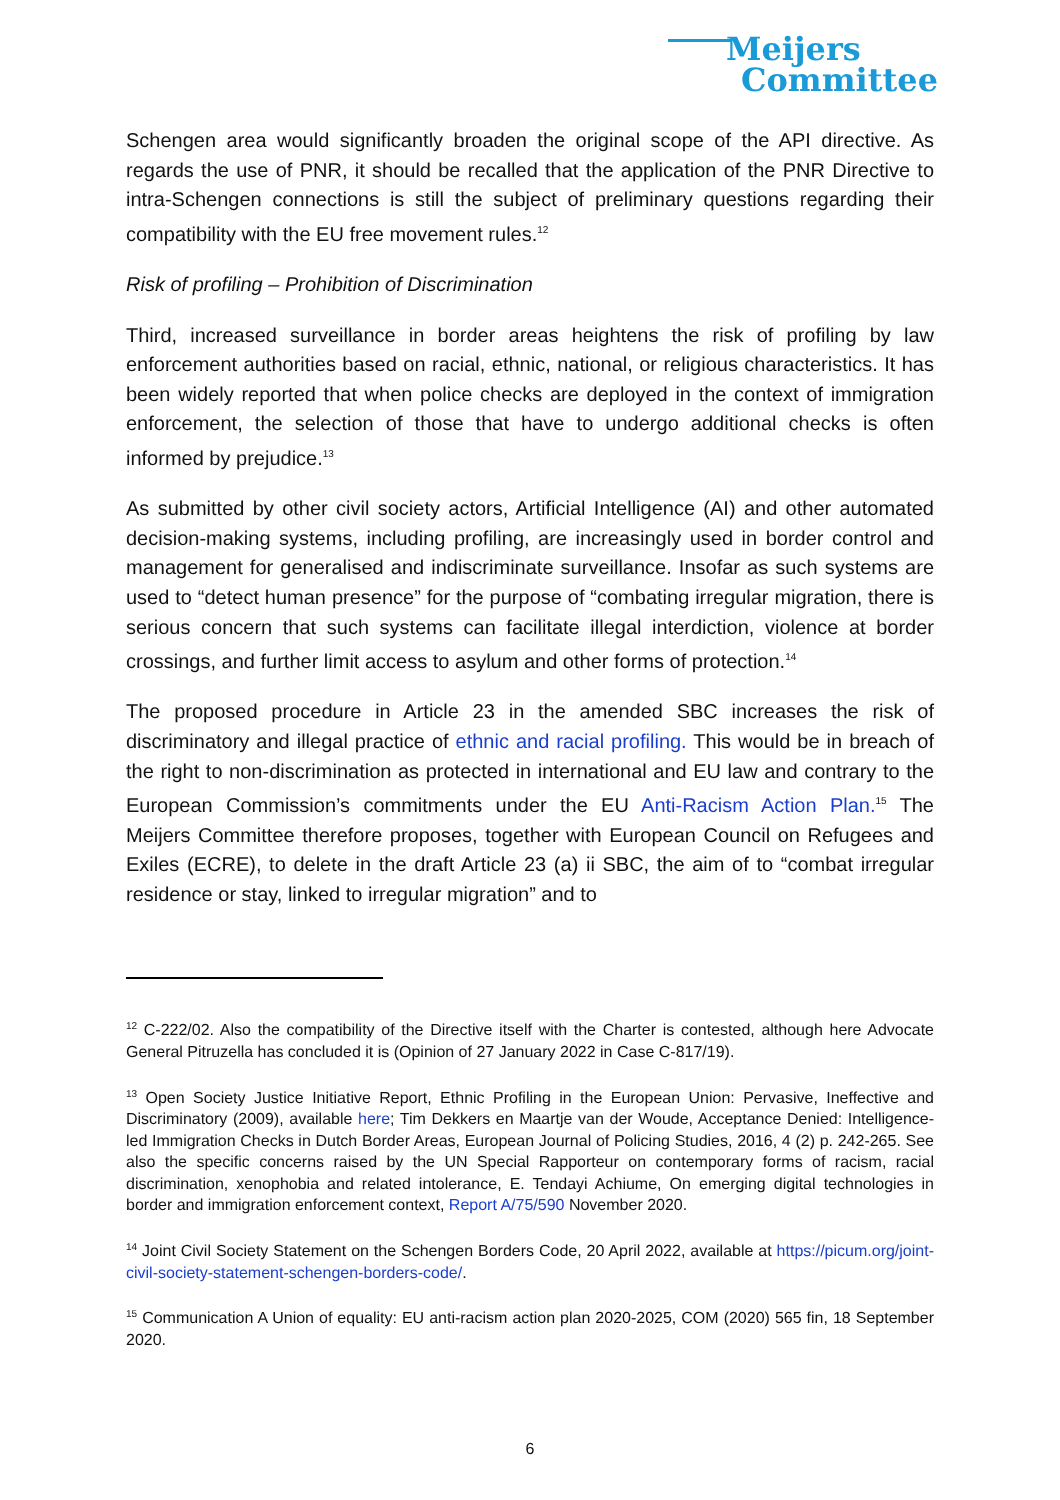Meijers
Committee
Schengen area would significantly broaden the original scope of the API directive. As regards the use of PNR, it should be recalled that the application of the PNR Directive to intra-Schengen connections is still the subject of preliminary questions regarding their compatibility with the EU free movement rules.<sup>12</sup>
Risk of profiling – Prohibition of Discrimination
Third, increased surveillance in border areas heightens the risk of profiling by law enforcement authorities based on racial, ethnic, national, or religious characteristics. It has been widely reported that when police checks are deployed in the context of immigration enforcement, the selection of those that have to undergo additional checks is often informed by prejudice.<sup>13</sup>
As submitted by other civil society actors, Artificial Intelligence (AI) and other automated decision-making systems, including profiling, are increasingly used in border control and management for generalised and indiscriminate surveillance. Insofar as such systems are used to “detect human presence” for the purpose of “combating irregular migration, there is serious concern that such systems can facilitate illegal interdiction, violence at border crossings, and further limit access to asylum and other forms of protection.<sup>14</sup>
The proposed procedure in Article 23 in the amended SBC increases the risk of discriminatory and illegal practice of ethnic and racial profiling. This would be in breach of the right to non-discrimination as protected in international and EU law and contrary to the European Commission’s commitments under the EU Anti-Racism Action Plan.<sup>15</sup> The Meijers Committee therefore proposes, together with European Council on Refugees and Exiles (ECRE), to delete in the draft Article 23 (a) ii SBC, the aim of to “combat irregular residence or stay, linked to irregular migration” and to
<sup>12</sup> C-222/02. Also the compatibility of the Directive itself with the Charter is contested, although here Advocate General Pitruzella has concluded it is (Opinion of 27 January 2022 in Case C-817/19).
<sup>13</sup> Open Society Justice Initiative Report, Ethnic Profiling in the European Union: Pervasive, Ineffective and Discriminatory (2009), available here; Tim Dekkers en Maartje van der Woude, Acceptance Denied: Intelligence-led Immigration Checks in Dutch Border Areas, European Journal of Policing Studies, 2016, 4 (2) p. 242-265. See also the specific concerns raised by the UN Special Rapporteur on contemporary forms of racism, racial discrimination, xenophobia and related intolerance, E. Tendayi Achiume, On emerging digital technologies in border and immigration enforcement context, Report A/75/590 November 2020.
<sup>14</sup> Joint Civil Society Statement on the Schengen Borders Code, 20 April 2022, available at https://picum.org/joint-civil-society-statement-schengen-borders-code/.
<sup>15</sup> Communication A Union of equality: EU anti-racism action plan 2020-2025, COM (2020) 565 fin, 18 September 2020.
6